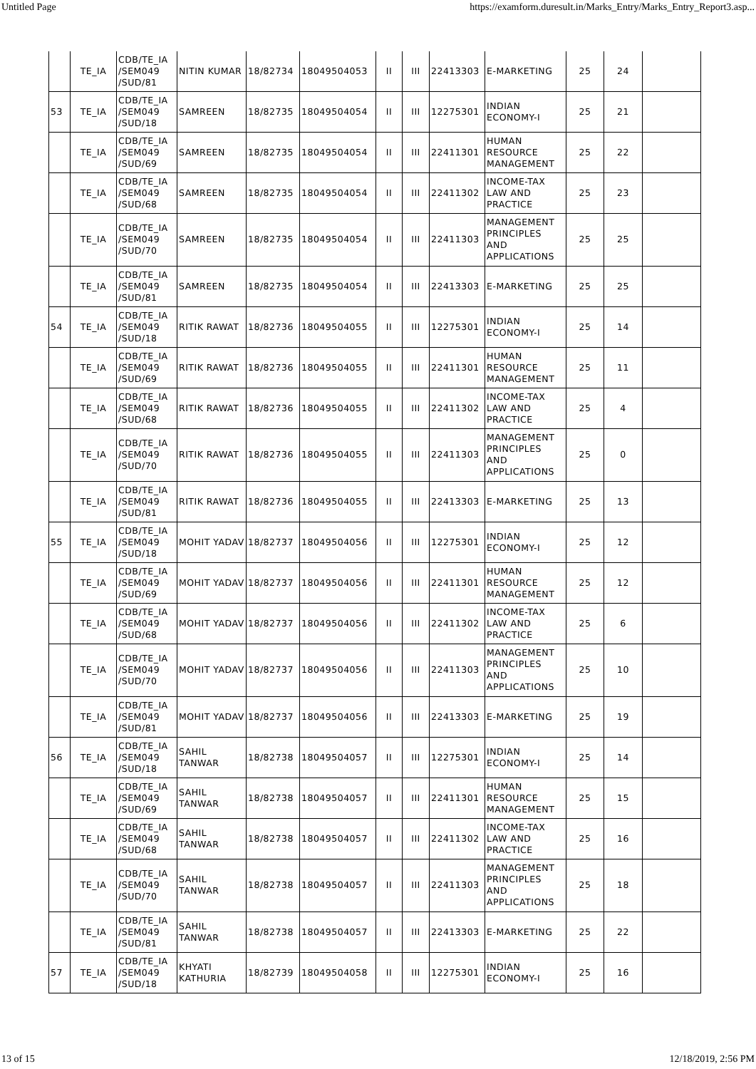Untitled Page https://examform.duresult.in/Marks_Entry/Marks_Entry_Report3.asp...
| | TE_IA | CDB/TE_IA /SEM049 /SUD/81 | NITIN KUMAR | 18/82734 | 18049504053 | II | III | 22413303 | E-MARKETING | 25 | 24 | |
| 53 | TE_IA | CDB/TE_IA /SEM049 /SUD/18 | SAMREEN | 18/82735 | 18049504054 | II | III | 12275301 | INDIAN ECONOMY-I | 25 | 21 | |
| | TE_IA | CDB/TE_IA /SEM049 /SUD/69 | SAMREEN | 18/82735 | 18049504054 | II | III | 22411301 | HUMAN RESOURCE MANAGEMENT | 25 | 22 | |
| | TE_IA | CDB/TE_IA /SEM049 /SUD/68 | SAMREEN | 18/82735 | 18049504054 | II | III | 22411302 | INCOME-TAX LAW AND PRACTICE | 25 | 23 | |
| | TE_IA | CDB/TE_IA /SEM049 /SUD/70 | SAMREEN | 18/82735 | 18049504054 | II | III | 22411303 | MANAGEMENT PRINCIPLES AND APPLICATIONS | 25 | 25 | |
| | TE_IA | CDB/TE_IA /SEM049 /SUD/81 | SAMREEN | 18/82735 | 18049504054 | II | III | 22413303 | E-MARKETING | 25 | 25 | |
| 54 | TE_IA | CDB/TE_IA /SEM049 /SUD/18 | RITIK RAWAT | 18/82736 | 18049504055 | II | III | 12275301 | INDIAN ECONOMY-I | 25 | 14 | |
| | TE_IA | CDB/TE_IA /SEM049 /SUD/69 | RITIK RAWAT | 18/82736 | 18049504055 | II | III | 22411301 | HUMAN RESOURCE MANAGEMENT | 25 | 11 | |
| | TE_IA | CDB/TE_IA /SEM049 /SUD/68 | RITIK RAWAT | 18/82736 | 18049504055 | II | III | 22411302 | INCOME-TAX LAW AND PRACTICE | 25 | 4 | |
| | TE_IA | CDB/TE_IA /SEM049 /SUD/70 | RITIK RAWAT | 18/82736 | 18049504055 | II | III | 22411303 | MANAGEMENT PRINCIPLES AND APPLICATIONS | 25 | 0 | |
| | TE_IA | CDB/TE_IA /SEM049 /SUD/81 | RITIK RAWAT | 18/82736 | 18049504055 | II | III | 22413303 | E-MARKETING | 25 | 13 | |
| 55 | TE_IA | CDB/TE_IA /SEM049 /SUD/18 | MOHIT YADAV | 18/82737 | 18049504056 | II | III | 12275301 | INDIAN ECONOMY-I | 25 | 12 | |
| | TE_IA | CDB/TE_IA /SEM049 /SUD/69 | MOHIT YADAV | 18/82737 | 18049504056 | II | III | 22411301 | HUMAN RESOURCE MANAGEMENT | 25 | 12 | |
| | TE_IA | CDB/TE_IA /SEM049 /SUD/68 | MOHIT YADAV | 18/82737 | 18049504056 | II | III | 22411302 | INCOME-TAX LAW AND PRACTICE | 25 | 6 | |
| | TE_IA | CDB/TE_IA /SEM049 /SUD/70 | MOHIT YADAV | 18/82737 | 18049504056 | II | III | 22411303 | MANAGEMENT PRINCIPLES AND APPLICATIONS | 25 | 10 | |
| | TE_IA | CDB/TE_IA /SEM049 /SUD/81 | MOHIT YADAV | 18/82737 | 18049504056 | II | III | 22413303 | E-MARKETING | 25 | 19 | |
| 56 | TE_IA | CDB/TE_IA /SEM049 /SUD/18 | SAHIL TANWAR | 18/82738 | 18049504057 | II | III | 12275301 | INDIAN ECONOMY-I | 25 | 14 | |
| | TE_IA | CDB/TE_IA /SEM049 /SUD/69 | SAHIL TANWAR | 18/82738 | 18049504057 | II | III | 22411301 | HUMAN RESOURCE MANAGEMENT | 25 | 15 | |
| | TE_IA | CDB/TE_IA /SEM049 /SUD/68 | SAHIL TANWAR | 18/82738 | 18049504057 | II | III | 22411302 | INCOME-TAX LAW AND PRACTICE | 25 | 16 | |
| | TE_IA | CDB/TE_IA /SEM049 /SUD/70 | SAHIL TANWAR | 18/82738 | 18049504057 | II | III | 22411303 | MANAGEMENT PRINCIPLES AND APPLICATIONS | 25 | 18 | |
| | TE_IA | CDB/TE_IA /SEM049 /SUD/81 | SAHIL TANWAR | 18/82738 | 18049504057 | II | III | 22413303 | E-MARKETING | 25 | 22 | |
| 57 | TE_IA | CDB/TE_IA /SEM049 /SUD/18 | KHYATI KATHURIA | 18/82739 | 18049504058 | II | III | 12275301 | INDIAN ECONOMY-I | 25 | 16 | |
13 of 15 12/18/2019, 2:56 PM